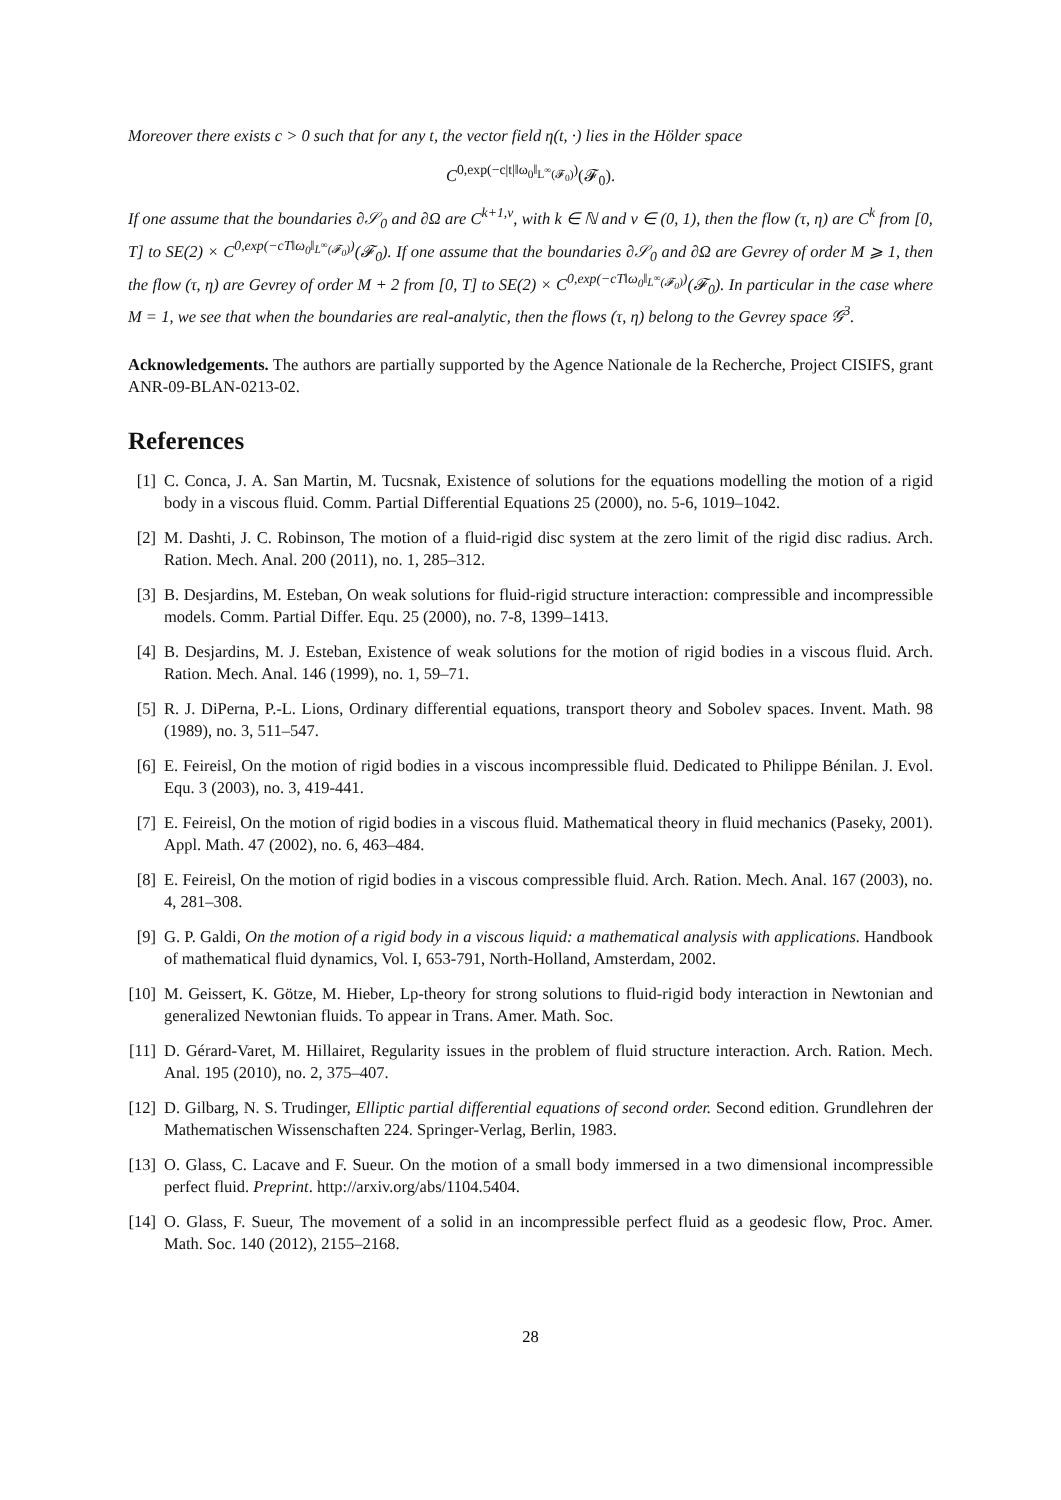Moreover there exists c > 0 such that for any t, the vector field η(t, ·) lies in the Hölder space
C<sup>0,exp(−c|t|‖ω<sub>0</sub>‖<sub>L<sup>∞</sup>(𝓕<sub>0</sub>)</sub>)</sup>(𝓕<sub>0</sub>).
If one assume that the boundaries ∂𝒮<sub>0</sub> and ∂Ω are C<sup>k+1,ν</sup>, with k ∈ ℕ and ν ∈ (0, 1), then the flow (τ, η) are C<sup>k</sup> from [0, T] to SE(2) × C<sup>0,exp(−cT‖ω<sub>0</sub>‖<sub>L<sup>∞</sup>(𝓕<sub>0</sub>)</sub>)</sup>(𝓕<sub>0</sub>). If one assume that the boundaries ∂𝒮<sub>0</sub> and ∂Ω are Gevrey of order M ⩾ 1, then the flow (τ, η) are Gevrey of order M + 2 from [0, T] to SE(2) × C<sup>0,exp(−cT‖ω<sub>0</sub>‖<sub>L<sup>∞</sup>(𝓕<sub>0</sub>)</sub>)</sup>(𝓕<sub>0</sub>). In particular in the case where M = 1, we see that when the boundaries are real-analytic, then the flows (τ, η) belong to the Gevrey space 𝒢<sup>3</sup>.
Acknowledgements. The authors are partially supported by the Agence Nationale de la Recherche, Project CISIFS, grant ANR-09-BLAN-0213-02.
References
[1] C. Conca, J. A. San Martin, M. Tucsnak, Existence of solutions for the equations modelling the motion of a rigid body in a viscous fluid. Comm. Partial Differential Equations 25 (2000), no. 5-6, 1019–1042.
[2] M. Dashti, J. C. Robinson, The motion of a fluid-rigid disc system at the zero limit of the rigid disc radius. Arch. Ration. Mech. Anal. 200 (2011), no. 1, 285–312.
[3] B. Desjardins, M. Esteban, On weak solutions for fluid-rigid structure interaction: compressible and incompressible models. Comm. Partial Differ. Equ. 25 (2000), no. 7-8, 1399–1413.
[4] B. Desjardins, M. J. Esteban, Existence of weak solutions for the motion of rigid bodies in a viscous fluid. Arch. Ration. Mech. Anal. 146 (1999), no. 1, 59–71.
[5] R. J. DiPerna, P.-L. Lions, Ordinary differential equations, transport theory and Sobolev spaces. Invent. Math. 98 (1989), no. 3, 511–547.
[6] E. Feireisl, On the motion of rigid bodies in a viscous incompressible fluid. Dedicated to Philippe Bénilan. J. Evol. Equ. 3 (2003), no. 3, 419-441.
[7] E. Feireisl, On the motion of rigid bodies in a viscous fluid. Mathematical theory in fluid mechanics (Paseky, 2001). Appl. Math. 47 (2002), no. 6, 463–484.
[8] E. Feireisl, On the motion of rigid bodies in a viscous compressible fluid. Arch. Ration. Mech. Anal. 167 (2003), no. 4, 281–308.
[9] G. P. Galdi, On the motion of a rigid body in a viscous liquid: a mathematical analysis with applications. Handbook of mathematical fluid dynamics, Vol. I, 653-791, North-Holland, Amsterdam, 2002.
[10] M. Geissert, K. Götze, M. Hieber, Lp-theory for strong solutions to fluid-rigid body interaction in Newtonian and generalized Newtonian fluids. To appear in Trans. Amer. Math. Soc.
[11] D. Gérard-Varet, M. Hillairet, Regularity issues in the problem of fluid structure interaction. Arch. Ration. Mech. Anal. 195 (2010), no. 2, 375–407.
[12] D. Gilbarg, N. S. Trudinger, Elliptic partial differential equations of second order. Second edition. Grundlehren der Mathematischen Wissenschaften 224. Springer-Verlag, Berlin, 1983.
[13] O. Glass, C. Lacave and F. Sueur. On the motion of a small body immersed in a two dimensional incompressible perfect fluid. Preprint. http://arxiv.org/abs/1104.5404.
[14] O. Glass, F. Sueur, The movement of a solid in an incompressible perfect fluid as a geodesic flow, Proc. Amer. Math. Soc. 140 (2012), 2155–2168.
28